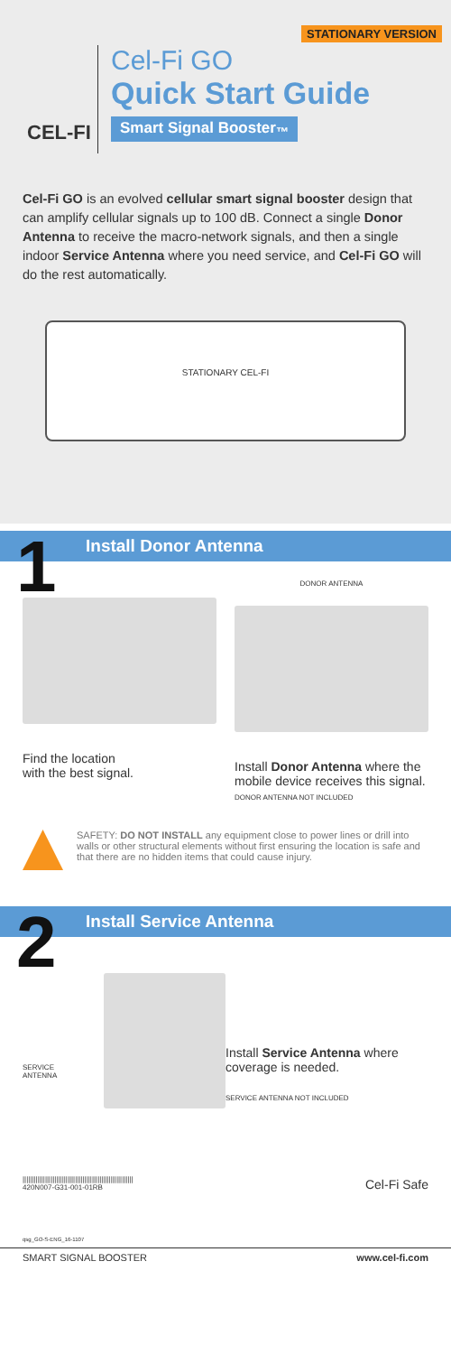STATIONARY VERSION
CEL-FI
Cel-Fi GO
Quick Start Guide
Smart Signal Booster<sub>™</sub>
Cel-Fi GO is an evolved cellular smart signal booster design that can amplify cellular signals up to 100 dB. Connect a single Donor Antenna to receive the macro-network signals, and then a single indoor Service Antenna where you need service, and Cel-Fi GO will do the rest automatically.
STATIONARY CEL-FI
1 Install Donor Antenna
Find the location
with the best signal.
DONOR ANTENNA
Install Donor Antenna where the mobile device receives this signal.
DONOR ANTENNA NOT INCLUDED
SAFETY: DO NOT INSTALL any equipment close to power lines or drill into walls or other structural elements without first ensuring the location is safe and that there are no hidden items that could cause injury.
2 Install Service Antenna
SERVICE
ANTENNA
Install Service Antenna where coverage is needed.
SERVICE ANTENNA NOT INCLUDED
|||||||||||||||||||||||||||||||||||||||||||||||||||||||||||
420N007-G31-001-01RB
Cel-Fi Safe
qsg_GO-S-ENG_16-1107
SMART SIGNAL BOOSTER www.cel-fi.com